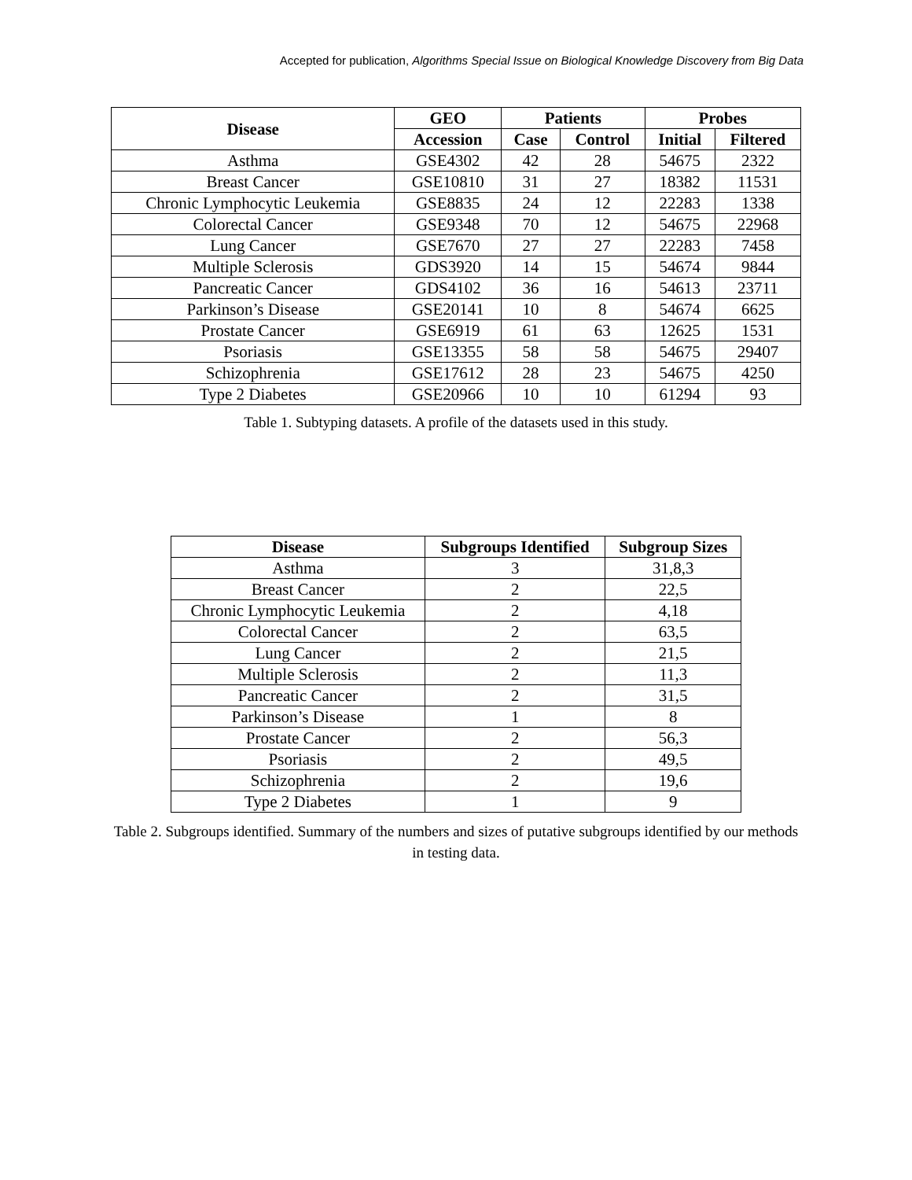Accepted for publication, Algorithms Special Issue on Biological Knowledge Discovery from Big Data
| Disease | GEO | Patients | | Probes | |
| --- | --- | --- | --- | --- | --- |
| | Accession | Case | Control | Initial | Filtered |
| Asthma | GSE4302 | 42 | 28 | 54675 | 2322 |
| Breast Cancer | GSE10810 | 31 | 27 | 18382 | 11531 |
| Chronic Lymphocytic Leukemia | GSE8835 | 24 | 12 | 22283 | 1338 |
| Colorectal Cancer | GSE9348 | 70 | 12 | 54675 | 22968 |
| Lung Cancer | GSE7670 | 27 | 27 | 22283 | 7458 |
| Multiple Sclerosis | GDS3920 | 14 | 15 | 54674 | 9844 |
| Pancreatic Cancer | GDS4102 | 36 | 16 | 54613 | 23711 |
| Parkinson’s Disease | GSE20141 | 10 | 8 | 54674 | 6625 |
| Prostate Cancer | GSE6919 | 61 | 63 | 12625 | 1531 |
| Psoriasis | GSE13355 | 58 | 58 | 54675 | 29407 |
| Schizophrenia | GSE17612 | 28 | 23 | 54675 | 4250 |
| Type 2 Diabetes | GSE20966 | 10 | 10 | 61294 | 93 |
Table 1. Subtyping datasets. A profile of the datasets used in this study.
| Disease | Subgroups Identified | Subgroup Sizes |
| --- | --- | --- |
| Asthma | 3 | 31,8,3 |
| Breast Cancer | 2 | 22,5 |
| Chronic Lymphocytic Leukemia | 2 | 4,18 |
| Colorectal Cancer | 2 | 63,5 |
| Lung Cancer | 2 | 21,5 |
| Multiple Sclerosis | 2 | 11,3 |
| Pancreatic Cancer | 2 | 31,5 |
| Parkinson’s Disease | 1 | 8 |
| Prostate Cancer | 2 | 56,3 |
| Psoriasis | 2 | 49,5 |
| Schizophrenia | 2 | 19,6 |
| Type 2 Diabetes | 1 | 9 |
Table 2. Subgroups identified. Summary of the numbers and sizes of putative subgroups identified by our methods in testing data.